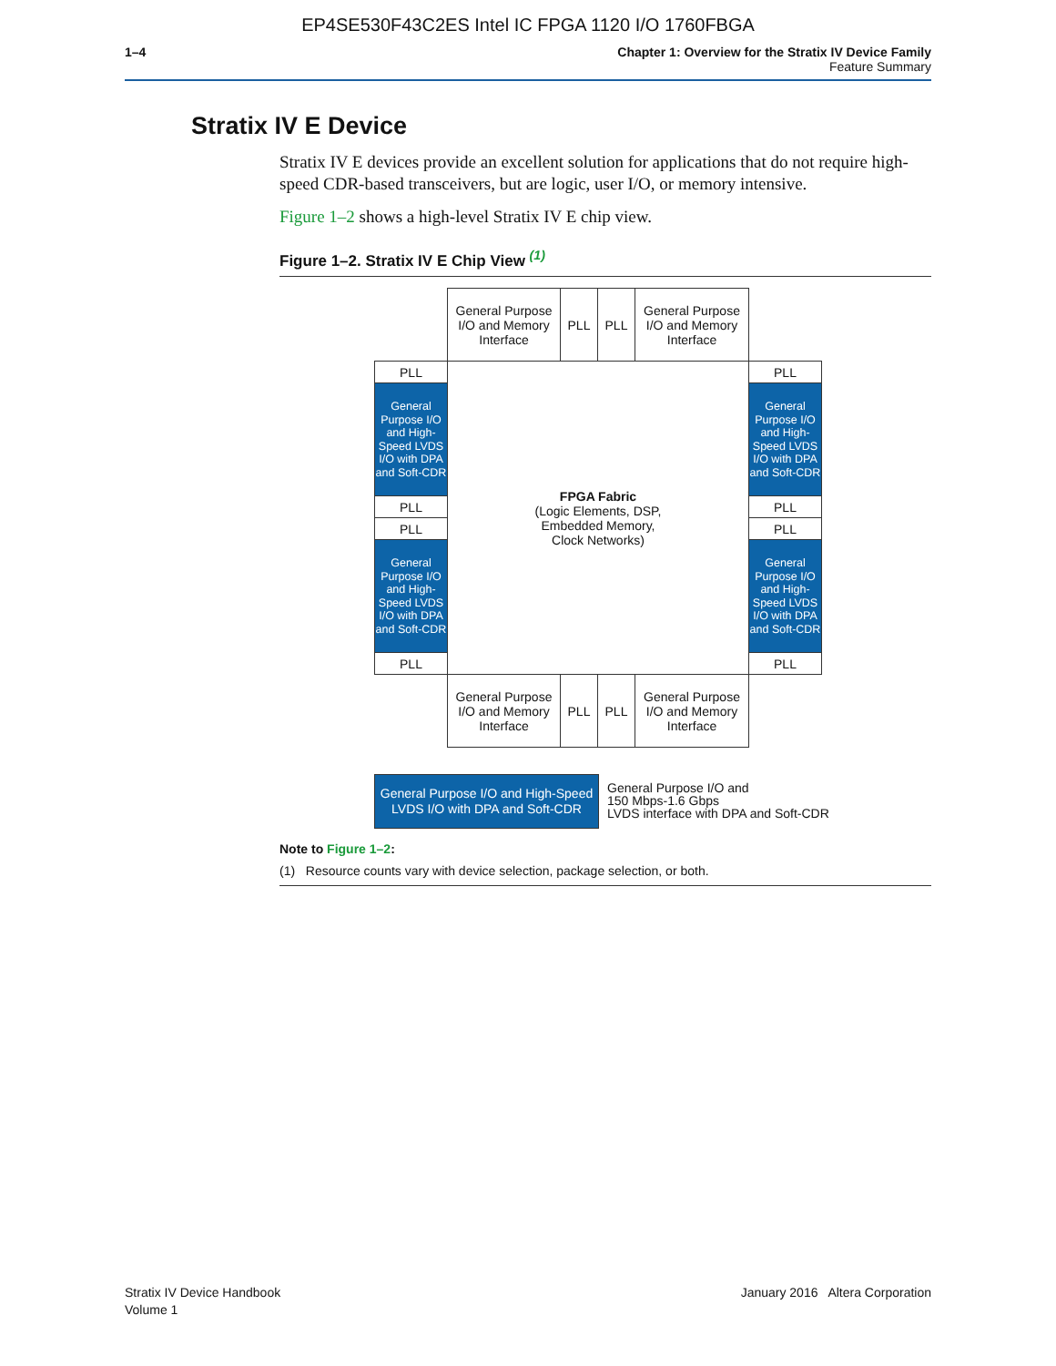EP4SE530F43C2ES Intel IC FPGA 1120 I/O 1760FBGA
1–4 Chapter 1: Overview for the Stratix IV Device Family
Feature Summary
Stratix IV E Device
Stratix IV E devices provide an excellent solution for applications that do not require high-speed CDR-based transceivers, but are logic, user I/O, or memory intensive.
Figure 1–2 shows a high-level Stratix IV E chip view.
Figure 1–2. Stratix IV E Chip View <sup>(1)</sup>
General Purpose I/O and Memory Interface
PLL PLL
General Purpose I/O and Memory Interface
FPGA Fabric
(Logic Elements, DSP,
Embedded Memory,
Clock Networks)
PLL
General Purpose I/O and High-Speed LVDS I/O with DPA and Soft-CDR
PLL
PLL
General Purpose I/O and High-Speed LVDS I/O with DPA and Soft-CDR
PLL
PLL
General Purpose I/O and High-Speed LVDS I/O with DPA and Soft-CDR
PLL
PLL
General Purpose I/O and High-Speed LVDS I/O with DPA and Soft-CDR
PLL
General Purpose I/O and Memory Interface
PLL PLL
General Purpose I/O and Memory Interface
General Purpose I/O and High-Speed LVDS I/O with DPA and Soft-CDR
General Purpose I/O and
150 Mbps-1.6 Gbps
LVDS interface with DPA and Soft-CDR
Note to Figure 1–2:
(1) Resource counts vary with device selection, package selection, or both.
Stratix IV Device Handbook
Volume 1
January 2016 Altera Corporation